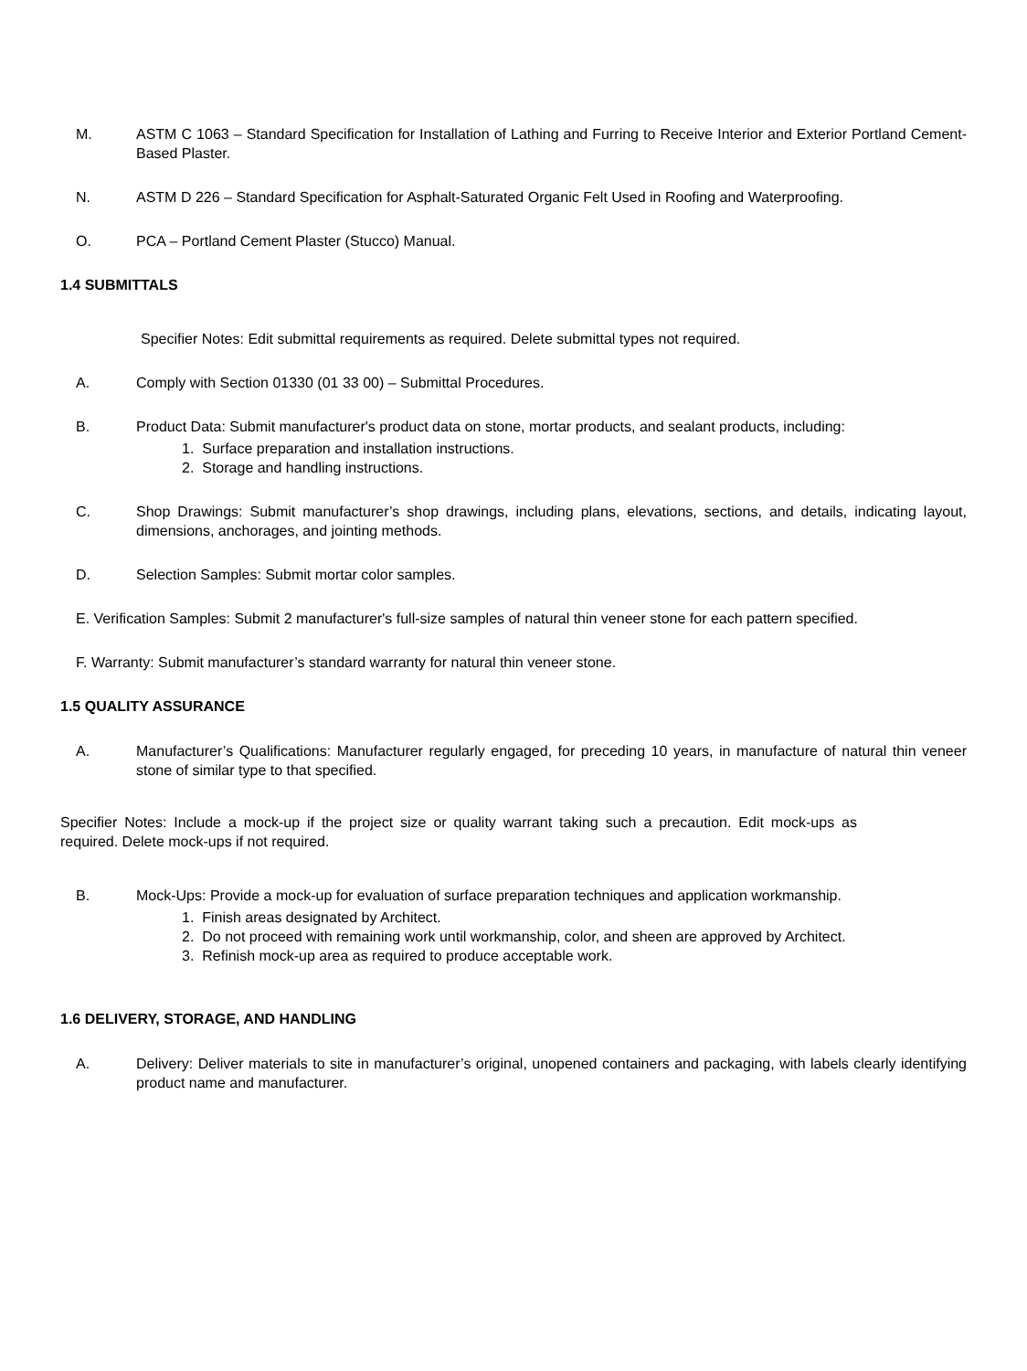M. ASTM C 1063 – Standard Specification for Installation of Lathing and Furring to Receive Interior and Exterior Portland Cement-Based Plaster.
N. ASTM D 226 – Standard Specification for Asphalt-Saturated Organic Felt Used in Roofing and Waterproofing.
O. PCA – Portland Cement Plaster (Stucco) Manual.
1.4 SUBMITTALS
Specifier Notes: Edit submittal requirements as required. Delete submittal types not required.
A. Comply with Section 01330 (01 33 00) – Submittal Procedures.
B. Product Data: Submit manufacturer's product data on stone, mortar products, and sealant products, including:
1. Surface preparation and installation instructions.
2. Storage and handling instructions.
C. Shop Drawings: Submit manufacturer’s shop drawings, including plans, elevations, sections, and details, indicating layout, dimensions, anchorages, and jointing methods.
D. Selection Samples: Submit mortar color samples.
E. Verification Samples: Submit 2 manufacturer's full-size samples of natural thin veneer stone for each pattern specified.
F. Warranty: Submit manufacturer’s standard warranty for natural thin veneer stone.
1.5 QUALITY ASSURANCE
A. Manufacturer’s Qualifications: Manufacturer regularly engaged, for preceding 10 years, in manufacture of natural thin veneer stone of similar type to that specified.
Specifier Notes: Include a mock-up if the project size or quality warrant taking such a precaution. Edit mock-ups as required. Delete mock-ups if not required.
B. Mock-Ups: Provide a mock-up for evaluation of surface preparation techniques and application workmanship.
1. Finish areas designated by Architect.
2. Do not proceed with remaining work until workmanship, color, and sheen are approved by Architect.
3. Refinish mock-up area as required to produce acceptable work.
1.6 DELIVERY, STORAGE, AND HANDLING
A. Delivery: Deliver materials to site in manufacturer’s original, unopened containers and packaging, with labels clearly identifying product name and manufacturer.